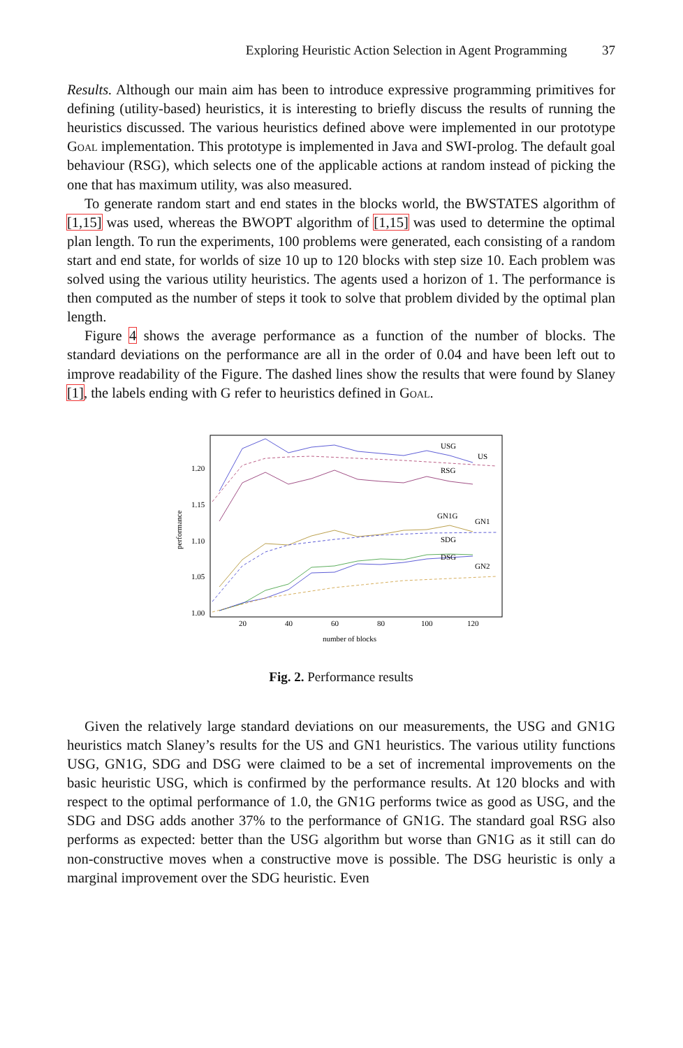Exploring Heuristic Action Selection in Agent Programming 37
Results. Although our main aim has been to introduce expressive programming primitives for defining (utility-based) heuristics, it is interesting to briefly discuss the results of running the heuristics discussed. The various heuristics defined above were implemented in our prototype Goal implementation. This prototype is implemented in Java and SWI-prolog. The default goal behaviour (RSG), which selects one of the applicable actions at random instead of picking the one that has maximum utility, was also measured.
To generate random start and end states in the blocks world, the BWSTATES algorithm of [1,15] was used, whereas the BWOPT algorithm of [1,15] was used to determine the optimal plan length. To run the experiments, 100 problems were generated, each consisting of a random start and end state, for worlds of size 10 up to 120 blocks with step size 10. Each problem was solved using the various utility heuristics. The agents used a horizon of 1. The performance is then computed as the number of steps it took to solve that problem divided by the optimal plan length.
Figure 4 shows the average performance as a function of the number of blocks. The standard deviations on the performance are all in the order of 0.04 and have been left out to improve readability of the Figure. The dashed lines show the results that were found by Slaney [1], the labels ending with G refer to heuristics defined in Goal.
1.20
1.15
1.10
1.05
1.00
20
40
60
80
100
120
number of blocks
performance
USG
US
RSG
GN1G
GN1
SDG
DSG
GN2
Fig. 2. Performance results
Given the relatively large standard deviations on our measurements, the USG and GN1G heuristics match Slaney’s results for the US and GN1 heuristics. The various utility functions USG, GN1G, SDG and DSG were claimed to be a set of incremental improvements on the basic heuristic USG, which is confirmed by the performance results. At 120 blocks and with respect to the optimal performance of 1.0, the GN1G performs twice as good as USG, and the SDG and DSG adds another 37% to the performance of GN1G. The standard goal RSG also performs as expected: better than the USG algorithm but worse than GN1G as it still can do non-constructive moves when a constructive move is possible. The DSG heuristic is only a marginal improvement over the SDG heuristic. Even